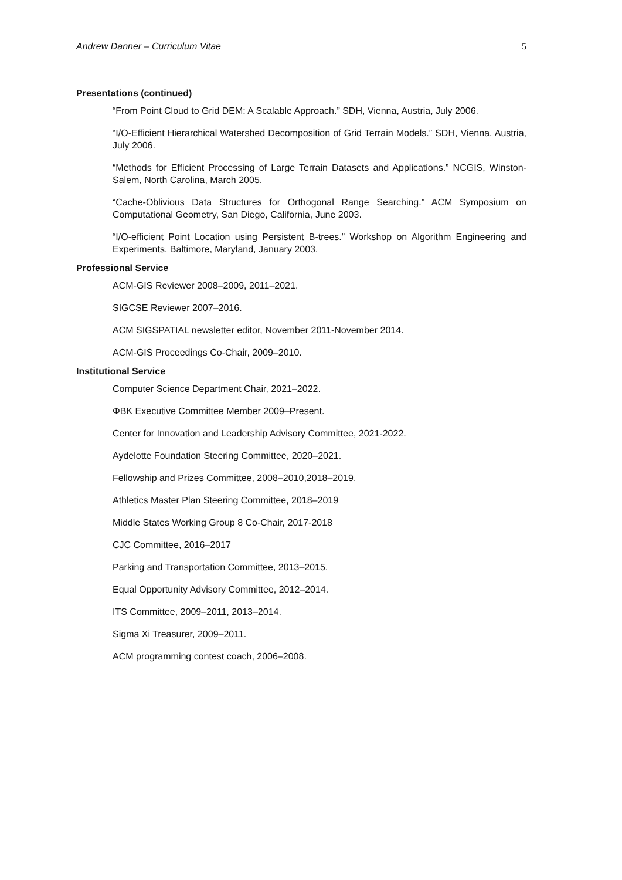Andrew Danner – Curriculum Vitae 5
Presentations (continued)
“From Point Cloud to Grid DEM: A Scalable Approach.” SDH, Vienna, Austria, July 2006.
“I/O-Efficient Hierarchical Watershed Decomposition of Grid Terrain Models.” SDH, Vienna, Austria, July 2006.
“Methods for Efficient Processing of Large Terrain Datasets and Applications.” NCGIS, Winston-Salem, North Carolina, March 2005.
“Cache-Oblivious Data Structures for Orthogonal Range Searching.” ACM Symposium on Computational Geometry, San Diego, California, June 2003.
“I/O-efficient Point Location using Persistent B-trees.” Workshop on Algorithm Engineering and Experiments, Baltimore, Maryland, January 2003.
Professional Service
ACM-GIS Reviewer 2008–2009, 2011–2021.
SIGCSE Reviewer 2007–2016.
ACM SIGSPATIAL newsletter editor, November 2011-November 2014.
ACM-GIS Proceedings Co-Chair, 2009–2010.
Institutional Service
Computer Science Department Chair, 2021–2022.
ΦBK Executive Committee Member 2009–Present.
Center for Innovation and Leadership Advisory Committee, 2021-2022.
Aydelotte Foundation Steering Committee, 2020–2021.
Fellowship and Prizes Committee, 2008–2010,2018–2019.
Athletics Master Plan Steering Committee, 2018–2019
Middle States Working Group 8 Co-Chair, 2017-2018
CJC Committee, 2016–2017
Parking and Transportation Committee, 2013–2015.
Equal Opportunity Advisory Committee, 2012–2014.
ITS Committee, 2009–2011, 2013–2014.
Sigma Xi Treasurer, 2009–2011.
ACM programming contest coach, 2006–2008.